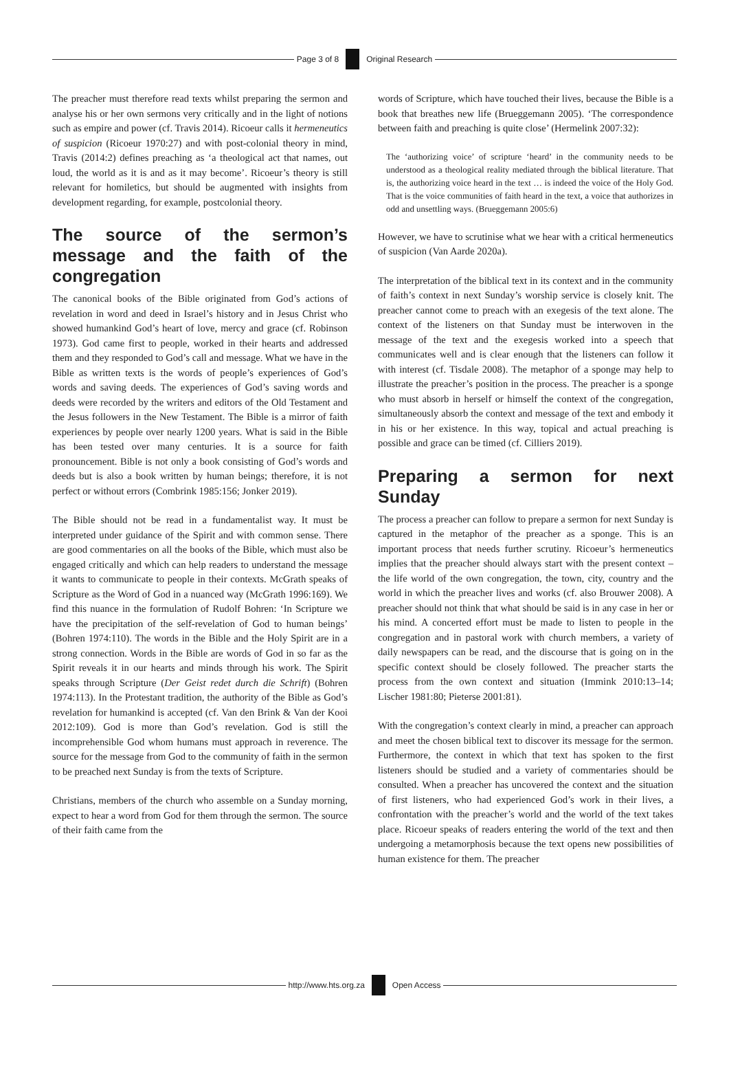Page 3 of 8 Original Research
The preacher must therefore read texts whilst preparing the sermon and analyse his or her own sermons very critically and in the light of notions such as empire and power (cf. Travis 2014). Ricoeur calls it hermeneutics of suspicion (Ricoeur 1970:27) and with post-colonial theory in mind, Travis (2014:2) defines preaching as ‘a theological act that names, out loud, the world as it is and as it may become’. Ricoeur’s theory is still relevant for homiletics, but should be augmented with insights from development regarding, for example, postcolonial theory.
The source of the sermon’s message and the faith of the congregation
The canonical books of the Bible originated from God’s actions of revelation in word and deed in Israel’s history and in Jesus Christ who showed humankind God’s heart of love, mercy and grace (cf. Robinson 1973). God came first to people, worked in their hearts and addressed them and they responded to God’s call and message. What we have in the Bible as written texts is the words of people’s experiences of God’s words and saving deeds. The experiences of God’s saving words and deeds were recorded by the writers and editors of the Old Testament and the Jesus followers in the New Testament. The Bible is a mirror of faith experiences by people over nearly 1200 years. What is said in the Bible has been tested over many centuries. It is a source for faith pronouncement. Bible is not only a book consisting of God’s words and deeds but is also a book written by human beings; therefore, it is not perfect or without errors (Combrink 1985:156; Jonker 2019).
The Bible should not be read in a fundamentalist way. It must be interpreted under guidance of the Spirit and with common sense. There are good commentaries on all the books of the Bible, which must also be engaged critically and which can help readers to understand the message it wants to communicate to people in their contexts. McGrath speaks of Scripture as the Word of God in a nuanced way (McGrath 1996:169). We find this nuance in the formulation of Rudolf Bohren: ‘In Scripture we have the precipitation of the self-revelation of God to human beings’ (Bohren 1974:110). The words in the Bible and the Holy Spirit are in a strong connection. Words in the Bible are words of God in so far as the Spirit reveals it in our hearts and minds through his work. The Spirit speaks through Scripture (Der Geist redet durch die Schrift) (Bohren 1974:113). In the Protestant tradition, the authority of the Bible as God’s revelation for humankind is accepted (cf. Van den Brink & Van der Kooi 2012:109). God is more than God’s revelation. God is still the incomprehensible God whom humans must approach in reverence. The source for the message from God to the community of faith in the sermon to be preached next Sunday is from the texts of Scripture.
Christians, members of the church who assemble on a Sunday morning, expect to hear a word from God for them through the sermon. The source of their faith came from the
words of Scripture, which have touched their lives, because the Bible is a book that breathes new life (Brueggemann 2005). ‘The correspondence between faith and preaching is quite close’ (Hermelink 2007:32):
The ‘authorizing voice’ of scripture ‘heard’ in the community needs to be understood as a theological reality mediated through the biblical literature. That is, the authorizing voice heard in the text … is indeed the voice of the Holy God. That is the voice communities of faith heard in the text, a voice that authorizes in odd and unsettling ways. (Brueggemann 2005:6)
However, we have to scrutinise what we hear with a critical hermeneutics of suspicion (Van Aarde 2020a).
The interpretation of the biblical text in its context and in the community of faith’s context in next Sunday’s worship service is closely knit. The preacher cannot come to preach with an exegesis of the text alone. The context of the listeners on that Sunday must be interwoven in the message of the text and the exegesis worked into a speech that communicates well and is clear enough that the listeners can follow it with interest (cf. Tisdale 2008). The metaphor of a sponge may help to illustrate the preacher’s position in the process. The preacher is a sponge who must absorb in herself or himself the context of the congregation, simultaneously absorb the context and message of the text and embody it in his or her existence. In this way, topical and actual preaching is possible and grace can be timed (cf. Cilliers 2019).
Preparing a sermon for next Sunday
The process a preacher can follow to prepare a sermon for next Sunday is captured in the metaphor of the preacher as a sponge. This is an important process that needs further scrutiny. Ricoeur’s hermeneutics implies that the preacher should always start with the present context – the life world of the own congregation, the town, city, country and the world in which the preacher lives and works (cf. also Brouwer 2008). A preacher should not think that what should be said is in any case in her or his mind. A concerted effort must be made to listen to people in the congregation and in pastoral work with church members, a variety of daily newspapers can be read, and the discourse that is going on in the specific context should be closely followed. The preacher starts the process from the own context and situation (Immink 2010:13–14; Lischer 1981:80; Pieterse 2001:81).
With the congregation’s context clearly in mind, a preacher can approach and meet the chosen biblical text to discover its message for the sermon. Furthermore, the context in which that text has spoken to the first listeners should be studied and a variety of commentaries should be consulted. When a preacher has uncovered the context and the situation of first listeners, who had experienced God’s work in their lives, a confrontation with the preacher’s world and the world of the text takes place. Ricoeur speaks of readers entering the world of the text and then undergoing a metamorphosis because the text opens new possibilities of human existence for them. The preacher
http://www.hts.org.za Open Access